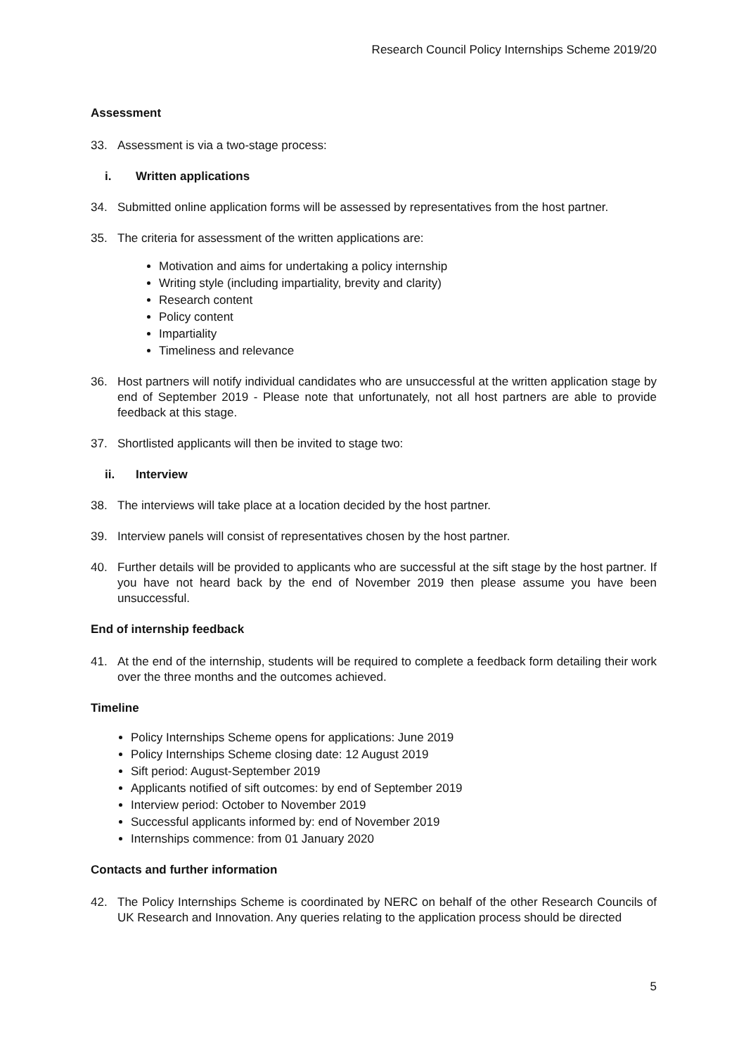Research Council Policy Internships Scheme 2019/20
Assessment
33. Assessment is via a two-stage process:
i. Written applications
34. Submitted online application forms will be assessed by representatives from the host partner.
35. The criteria for assessment of the written applications are:
Motivation and aims for undertaking a policy internship
Writing style (including impartiality, brevity and clarity)
Research content
Policy content
Impartiality
Timeliness and relevance
36. Host partners will notify individual candidates who are unsuccessful at the written application stage by end of September 2019 - Please note that unfortunately, not all host partners are able to provide feedback at this stage.
37. Shortlisted applicants will then be invited to stage two:
ii. Interview
38. The interviews will take place at a location decided by the host partner.
39. Interview panels will consist of representatives chosen by the host partner.
40. Further details will be provided to applicants who are successful at the sift stage by the host partner. If you have not heard back by the end of November 2019 then please assume you have been unsuccessful.
End of internship feedback
41. At the end of the internship, students will be required to complete a feedback form detailing their work over the three months and the outcomes achieved.
Timeline
Policy Internships Scheme opens for applications: June 2019
Policy Internships Scheme closing date: 12 August 2019
Sift period: August-September 2019
Applicants notified of sift outcomes: by end of September 2019
Interview period: October to November 2019
Successful applicants informed by: end of November 2019
Internships commence: from 01 January 2020
Contacts and further information
42. The Policy Internships Scheme is coordinated by NERC on behalf of the other Research Councils of UK Research and Innovation. Any queries relating to the application process should be directed
5